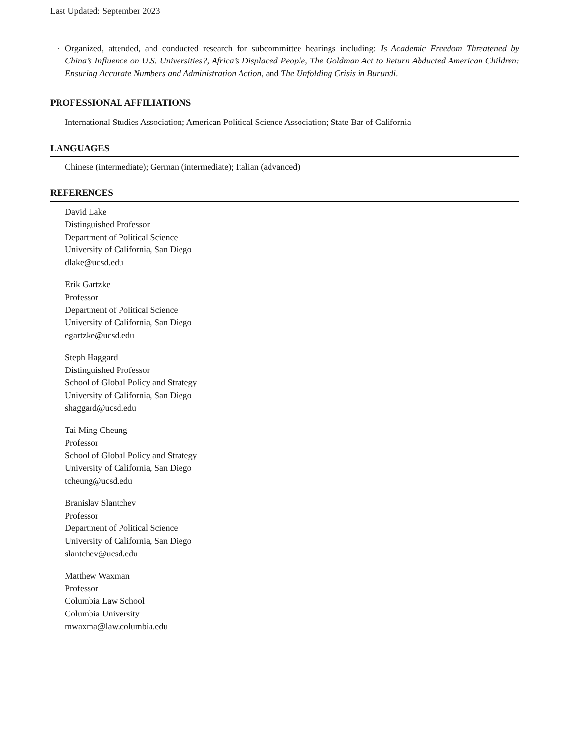Last Updated: September 2023
· Organized, attended, and conducted research for subcommittee hearings including: Is Academic Freedom Threatened by China’s Influence on U.S. Universities?, Africa’s Displaced People, The Goldman Act to Return Abducted American Children: Ensuring Accurate Numbers and Administration Action, and The Unfolding Crisis in Burundi.
PROFESSIONAL AFFILIATIONS
International Studies Association; American Political Science Association; State Bar of California
LANGUAGES
Chinese (intermediate); German (intermediate); Italian (advanced)
REFERENCES
David Lake
Distinguished Professor
Department of Political Science
University of California, San Diego
dlake@ucsd.edu
Erik Gartzke
Professor
Department of Political Science
University of California, San Diego
egartzke@ucsd.edu
Steph Haggard
Distinguished Professor
School of Global Policy and Strategy
University of California, San Diego
shaggard@ucsd.edu
Tai Ming Cheung
Professor
School of Global Policy and Strategy
University of California, San Diego
tcheung@ucsd.edu
Branislav Slantchev
Professor
Department of Political Science
University of California, San Diego
slantchev@ucsd.edu
Matthew Waxman
Professor
Columbia Law School
Columbia University
mwaxma@law.columbia.edu